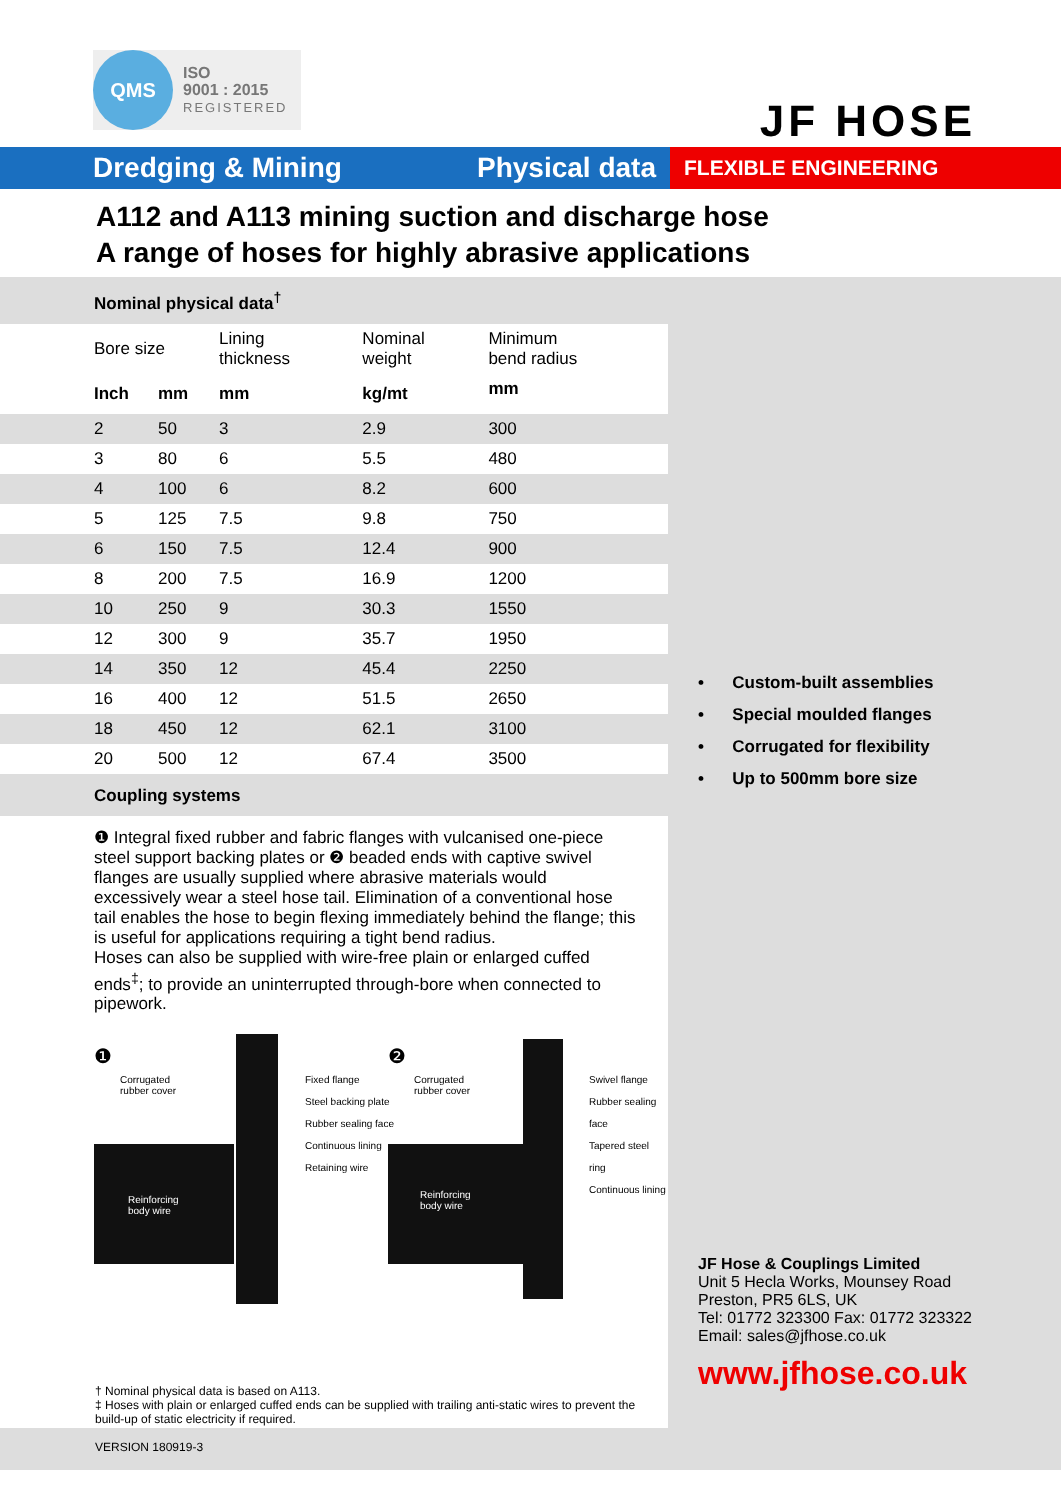QMS
ISO
9001 : 2015
REGISTERED
JF HOSE
Dredging & Mining Physical data
FLEXIBLE ENGINEERING
A112 and A113 mining suction and discharge hose
A range of hoses for highly abrasive applications
Nominal physical data<sup>†</sup>
| Bore size | | Lining thickness | Nominal weight | Minimum bend radius |
| --- | --- | --- | --- | --- |
| Inch | mm | mm | kg/mt | mm |
| 2 | 50 | 3 | 2.9 | 300 |
| 3 | 80 | 6 | 5.5 | 480 |
| 4 | 100 | 6 | 8.2 | 600 |
| 5 | 125 | 7.5 | 9.8 | 750 |
| 6 | 150 | 7.5 | 12.4 | 900 |
| 8 | 200 | 7.5 | 16.9 | 1200 |
| 10 | 250 | 9 | 30.3 | 1550 |
| 12 | 300 | 9 | 35.7 | 1950 |
| 14 | 350 | 12 | 45.4 | 2250 |
| 16 | 400 | 12 | 51.5 | 2650 |
| 18 | 450 | 12 | 62.1 | 3100 |
| 20 | 500 | 12 | 67.4 | 3500 |
Coupling systems
❶ Integral fixed rubber and fabric flanges with vulcanised one-piece steel support backing plates or ❷ beaded ends with captive swivel flanges are usually supplied where abrasive materials would excessively wear a steel hose tail. Elimination of a conventional hose tail enables the hose to begin flexing immediately behind the flange; this is useful for applications requiring a tight bend radius.
Hoses can also be supplied with wire-free plain or enlarged cuffed ends<sup>‡</sup>; to provide an uninterrupted through-bore when connected to pipework.
❶
Corrugated
rubber cover
Fixed flange
Steel backing plate
Rubber sealing face
Continuous lining
Retaining wire
Reinforcing
body wire
❷
Corrugated
rubber cover
Swivel flange
Rubber sealing face
Tapered steel ring
Continuous lining
Reinforcing
body wire
† Nominal physical data is based on A113.
‡ Hoses with plain or enlarged cuffed ends can be supplied with trailing anti-static wires to prevent the build-up of static electricity if required.
VERSION 180919-3
• Custom-built assemblies
• Special moulded flanges
• Corrugated for flexibility
• Up to 500mm bore size
JF Hose & Couplings Limited
Unit 5 Hecla Works, Mounsey Road
Preston, PR5 6LS, UK
Tel: 01772 323300 Fax: 01772 323322
Email: sales@jfhose.co.uk
www.jfhose.co.uk